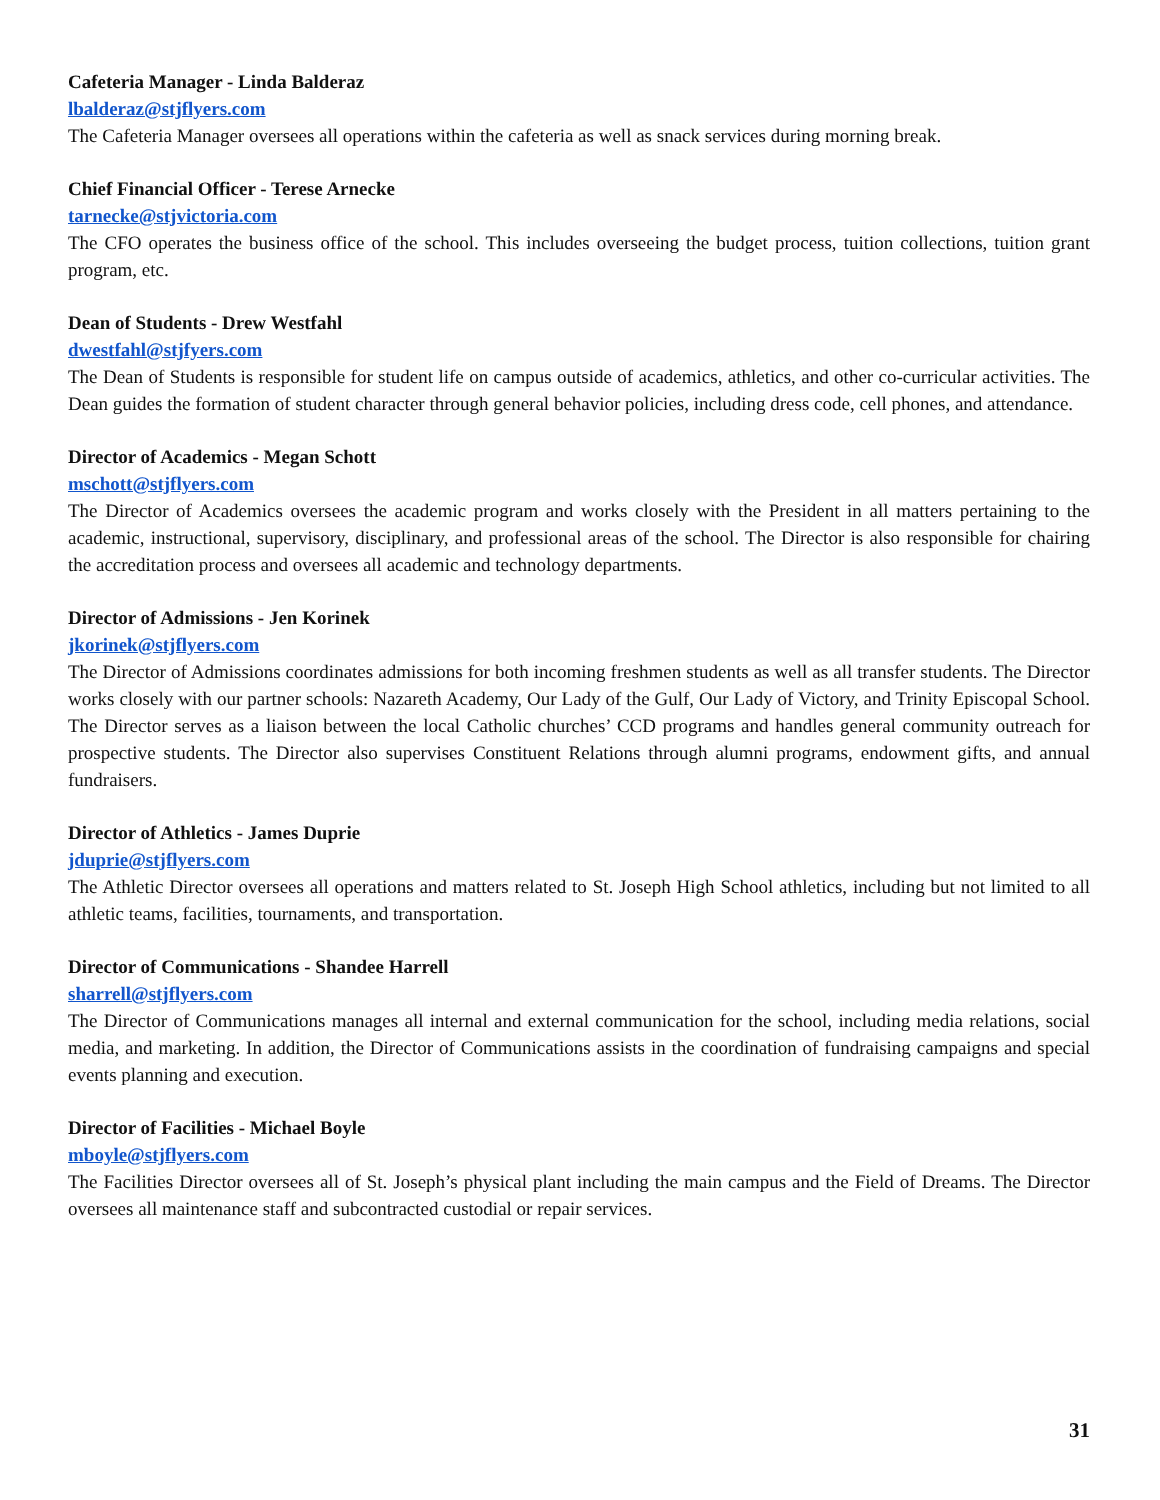Cafeteria Manager - Linda Balderaz
lbalderaz@stjflyers.com
The Cafeteria Manager oversees all operations within the cafeteria as well as snack services during morning break.
Chief Financial Officer - Terese Arnecke
tarnecke@stjvictoria.com
The CFO operates the business office of the school. This includes overseeing the budget process, tuition collections, tuition grant program, etc.
Dean of Students - Drew Westfahl
dwestfahl@stjfyers.com
The Dean of Students is responsible for student life on campus outside of academics, athletics, and other co-curricular activities. The Dean guides the formation of student character through general behavior policies, including dress code, cell phones, and attendance.
Director of Academics - Megan Schott
mschott@stjflyers.com
The Director of Academics oversees the academic program and works closely with the President in all matters pertaining to the academic, instructional, supervisory, disciplinary, and professional areas of the school. The Director is also responsible for chairing the accreditation process and oversees all academic and technology departments.
Director of Admissions - Jen Korinek
jkorinek@stjflyers.com
The Director of Admissions coordinates admissions for both incoming freshmen students as well as all transfer students. The Director works closely with our partner schools: Nazareth Academy, Our Lady of the Gulf, Our Lady of Victory, and Trinity Episcopal School. The Director serves as a liaison between the local Catholic churches’ CCD programs and handles general community outreach for prospective students. The Director also supervises Constituent Relations through alumni programs, endowment gifts, and annual fundraisers.
Director of Athletics - James Duprie
jduprie@stjflyers.com
The Athletic Director oversees all operations and matters related to St. Joseph High School athletics, including but not limited to all athletic teams, facilities, tournaments, and transportation.
Director of Communications - Shandee Harrell
sharrell@stjflyers.com
The Director of Communications manages all internal and external communication for the school, including media relations, social media, and marketing. In addition, the Director of Communications assists in the coordination of fundraising campaigns and special events planning and execution.
Director of Facilities - Michael Boyle
mboyle@stjflyers.com
The Facilities Director oversees all of St. Joseph’s physical plant including the main campus and the Field of Dreams. The Director oversees all maintenance staff and subcontracted custodial or repair services.
31